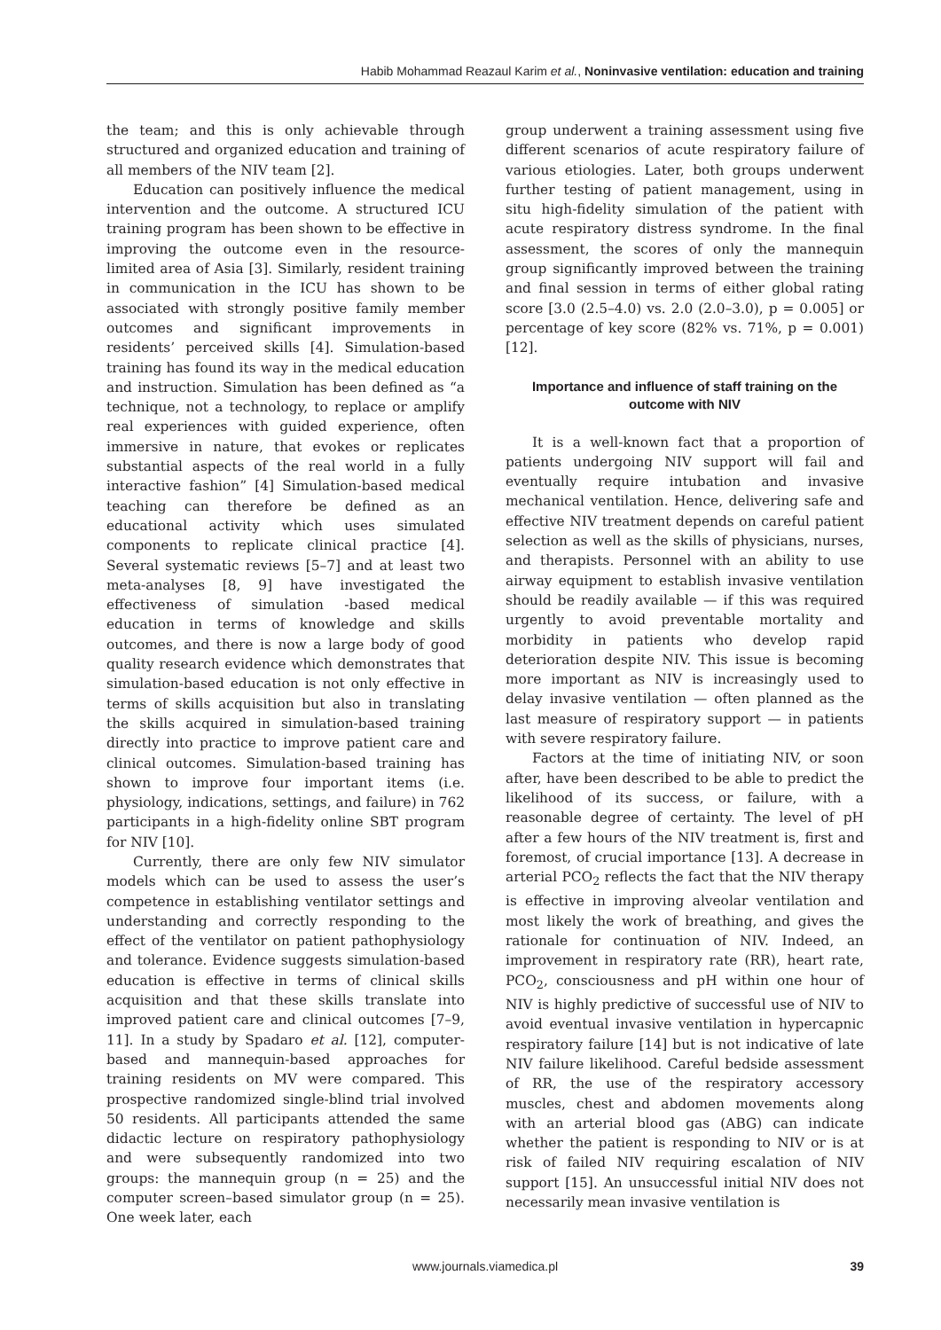Habib Mohammad Reazaul Karim et al., Noninvasive ventilation: education and training
the team; and this is only achievable through structured and organized education and training of all members of the NIV team [2].
Education can positively influence the medical intervention and the outcome. A structured ICU training program has been shown to be effective in improving the outcome even in the resource-limited area of Asia [3]. Similarly, resident training in communication in the ICU has shown to be associated with strongly positive family member outcomes and significant improvements in residents’ perceived skills [4]. Simulation-based training has found its way in the medical education and instruction. Simulation has been defined as “a technique, not a technology, to replace or amplify real experiences with guided experience, often immersive in nature, that evokes or replicates substantial aspects of the real world in a fully interactive fashion” [4] Simulation-based medical teaching can therefore be defined as an educational activity which uses simulated components to replicate clinical practice [4]. Several systematic reviews [5–7] and at least two meta-analyses [8, 9] have investigated the effectiveness of simulation -based medical education in terms of knowledge and skills outcomes, and there is now a large body of good quality research evidence which demonstrates that simulation-based education is not only effective in terms of skills acquisition but also in translating the skills acquired in simulation-based training directly into practice to improve patient care and clinical outcomes. Simulation-based training has shown to improve four important items (i.e. physiology, indications, settings, and failure) in 762 participants in a high-fidelity online SBT program for NIV [10].
Currently, there are only few NIV simulator models which can be used to assess the user’s competence in establishing ventilator settings and understanding and correctly responding to the effect of the ventilator on patient pathophysiology and tolerance. Evidence suggests simulation-based education is effective in terms of clinical skills acquisition and that these skills translate into improved patient care and clinical outcomes [7–9, 11]. In a study by Spadaro et al. [12], computer-based and mannequin-based approaches for training residents on MV were compared. This prospective randomized single-blind trial involved 50 residents. All participants attended the same didactic lecture on respiratory pathophysiology and were subsequently randomized into two groups: the mannequin group (n = 25) and the computer screen–based simulator group (n = 25). One week later, each
group underwent a training assessment using five different scenarios of acute respiratory failure of various etiologies. Later, both groups underwent further testing of patient management, using in situ high-fidelity simulation of the patient with acute respiratory distress syndrome. In the final assessment, the scores of only the mannequin group significantly improved between the training and final session in terms of either global rating score [3.0 (2.5–4.0) vs. 2.0 (2.0–3.0), p = 0.005] or percentage of key score (82% vs. 71%, p = 0.001) [12].
Importance and influence of staff training on the outcome with NIV
It is a well-known fact that a proportion of patients undergoing NIV support will fail and eventually require intubation and invasive mechanical ventilation. Hence, delivering safe and effective NIV treatment depends on careful patient selection as well as the skills of physicians, nurses, and therapists. Personnel with an ability to use airway equipment to establish invasive ventilation should be readily available — if this was required urgently to avoid preventable mortality and morbidity in patients who develop rapid deterioration despite NIV. This issue is becoming more important as NIV is increasingly used to delay invasive ventilation — often planned as the last measure of respiratory support — in patients with severe respiratory failure.
Factors at the time of initiating NIV, or soon after, have been described to be able to predict the likelihood of its success, or failure, with a reasonable degree of certainty. The level of pH after a few hours of the NIV treatment is, first and foremost, of crucial importance [13]. A decrease in arterial PCO<sub>2</sub> reflects the fact that the NIV therapy is effective in improving alveolar ventilation and most likely the work of breathing, and gives the rationale for continuation of NIV. Indeed, an improvement in respiratory rate (RR), heart rate, PCO<sub>2</sub>, consciousness and pH within one hour of NIV is highly predictive of successful use of NIV to avoid eventual invasive ventilation in hypercapnic respiratory failure [14] but is not indicative of late NIV failure likelihood. Careful bedside assessment of RR, the use of the respiratory accessory muscles, chest and abdomen movements along with an arterial blood gas (ABG) can indicate whether the patient is responding to NIV or is at risk of failed NIV requiring escalation of NIV support [15]. An unsuccessful initial NIV does not necessarily mean invasive ventilation is
www.journals.viamedica.pl 39